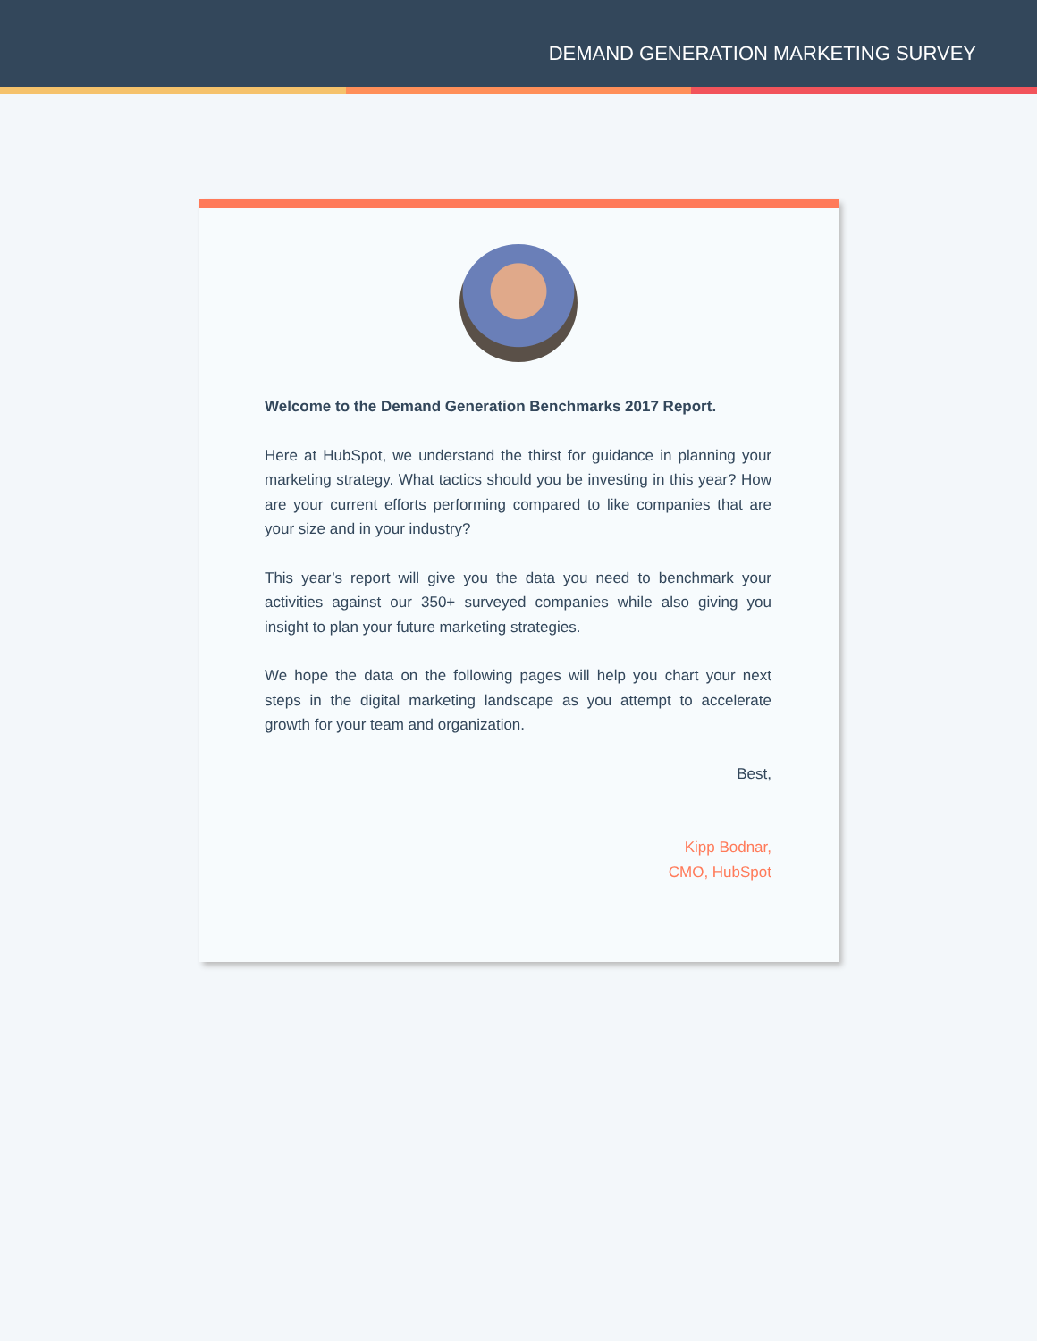DEMAND GENERATION MARKETING SURVEY
Welcome to the Demand Generation Benchmarks 2017 Report.
Here at HubSpot, we understand the thirst for guidance in planning your marketing strategy. What tactics should you be investing in this year? How are your current efforts performing compared to like companies that are your size and in your industry?
This year’s report will give you the data you need to benchmark your activities against our 350+ surveyed companies while also giving you insight to plan your future marketing strategies.
We hope the data on the following pages will help you chart your next steps in the digital marketing landscape as you attempt to accelerate growth for your team and organization.
Best,
Kipp Bodnar,
CMO, HubSpot